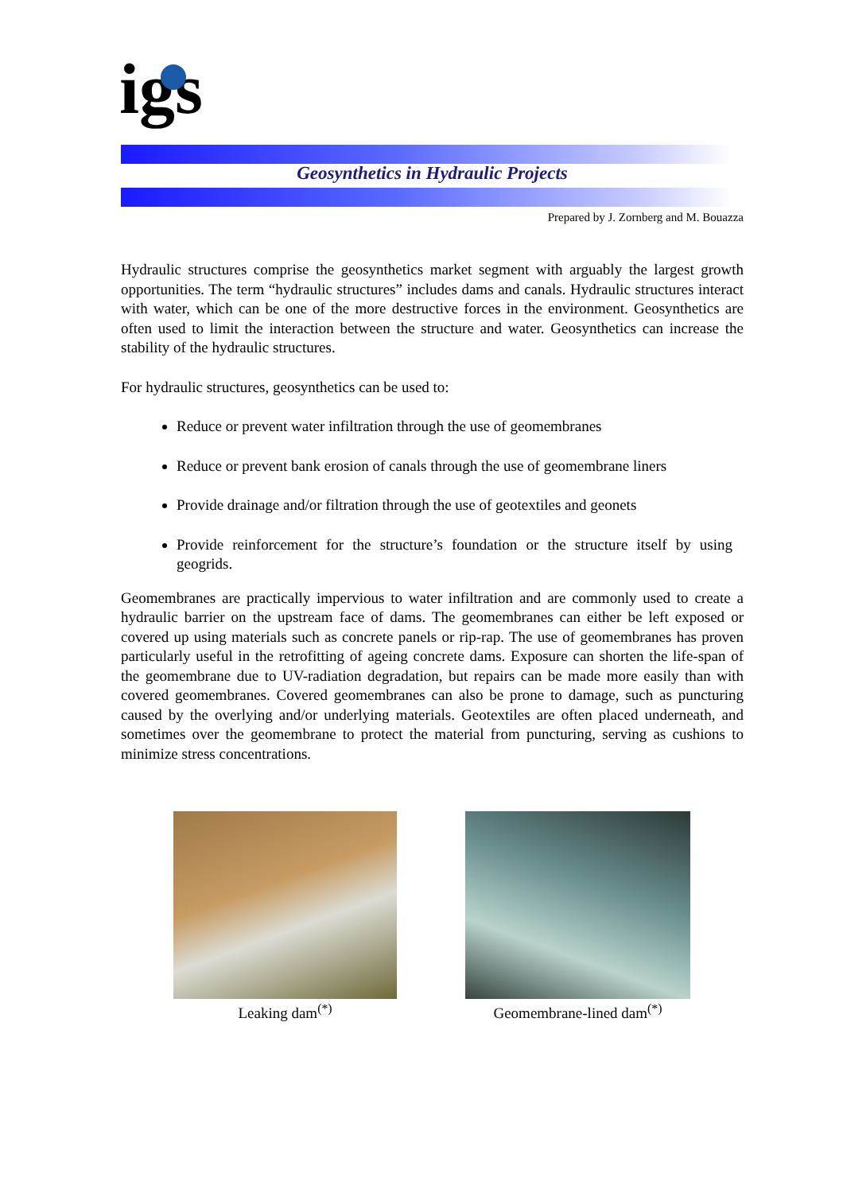igs
Geosynthetics in Hydraulic Projects
Prepared by J. Zornberg and M. Bouazza
Hydraulic structures comprise the geosynthetics market segment with arguably the largest growth opportunities. The term “hydraulic structures” includes dams and canals. Hydraulic structures interact with water, which can be one of the more destructive forces in the environment. Geosynthetics are often used to limit the interaction between the structure and water. Geosynthetics can increase the stability of the hydraulic structures.
For hydraulic structures, geosynthetics can be used to:
Reduce or prevent water infiltration through the use of geomembranes
Reduce or prevent bank erosion of canals through the use of geomembrane liners
Provide drainage and/or filtration through the use of geotextiles and geonets
Provide reinforcement for the structure’s foundation or the structure itself by using geogrids.
Geomembranes are practically impervious to water infiltration and are commonly used to create a hydraulic barrier on the upstream face of dams. The geomembranes can either be left exposed or covered up using materials such as concrete panels or rip-rap. The use of geomembranes has proven particularly useful in the retrofitting of ageing concrete dams. Exposure can shorten the life-span of the geomembrane due to UV-radiation degradation, but repairs can be made more easily than with covered geomembranes. Covered geomembranes can also be prone to damage, such as puncturing caused by the overlying and/or underlying materials. Geotextiles are often placed underneath, and sometimes over the geomembrane to protect the material from puncturing, serving as cushions to minimize stress concentrations.
Leaking dam<sup>(*)</sup> Geomembrane-lined dam<sup>(*)</sup>